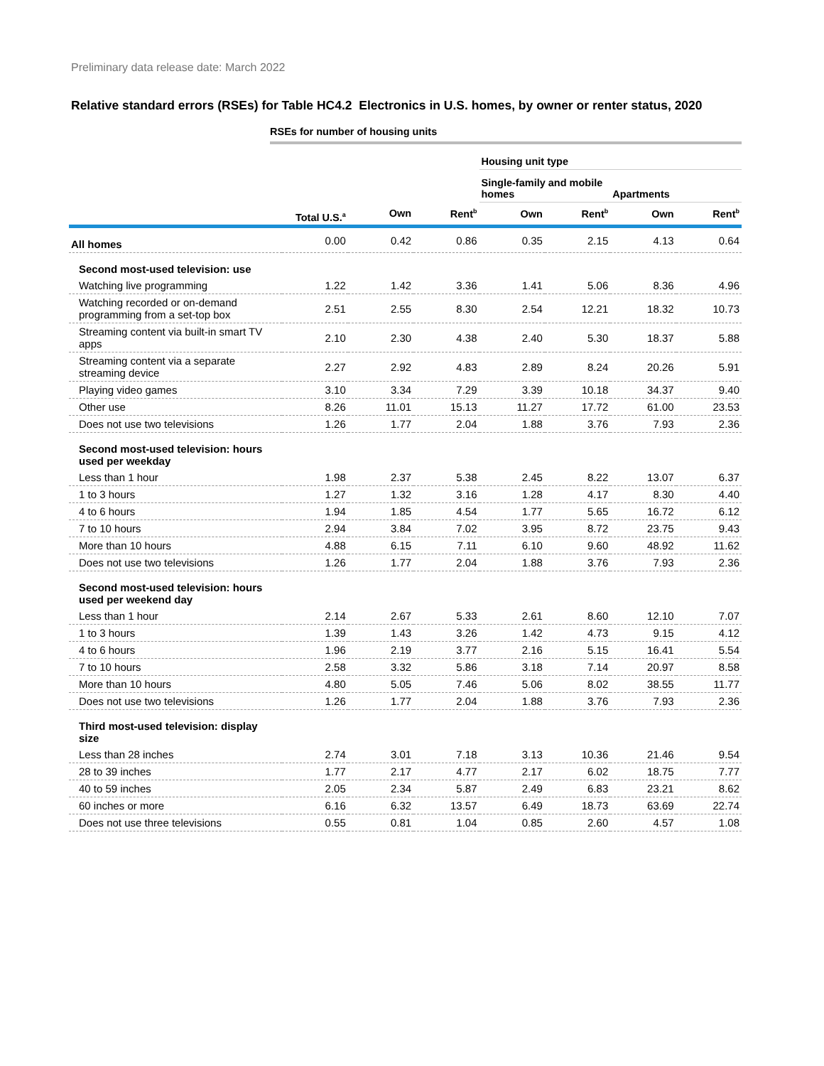Preliminary data release date: March 2022
Relative standard errors (RSEs) for Table HC4.2 Electronics in U.S. homes, by owner or renter status, 2020
RSEs for number of housing units
| | | | | Housing unit type | | | |
| --- | --- | --- | --- | --- | --- | --- | --- |
| | | | | Single-family and mobile homes | | Apartments | |
| | Total U.S.<sup>a</sup> | Own | Rent<sup>b</sup> | Own | Rent<sup>b</sup> | Own | Rent<sup>b</sup> |
| All homes | 0.00 | 0.42 | 0.86 | 0.35 | 2.15 | 4.13 | 0.64 |
| Second most-used television: use | | | | | | | |
| Watching live programming | 1.22 | 1.42 | 3.36 | 1.41 | 5.06 | 8.36 | 4.96 |
| Watching recorded or on-demand programming from a set-top box | 2.51 | 2.55 | 8.30 | 2.54 | 12.21 | 18.32 | 10.73 |
| Streaming content via built-in smart TV apps | 2.10 | 2.30 | 4.38 | 2.40 | 5.30 | 18.37 | 5.88 |
| Streaming content via a separate streaming device | 2.27 | 2.92 | 4.83 | 2.89 | 8.24 | 20.26 | 5.91 |
| Playing video games | 3.10 | 3.34 | 7.29 | 3.39 | 10.18 | 34.37 | 9.40 |
| Other use | 8.26 | 11.01 | 15.13 | 11.27 | 17.72 | 61.00 | 23.53 |
| Does not use two televisions | 1.26 | 1.77 | 2.04 | 1.88 | 3.76 | 7.93 | 2.36 |
| Second most-used television: hours used per weekday | | | | | | | |
| Less than 1 hour | 1.98 | 2.37 | 5.38 | 2.45 | 8.22 | 13.07 | 6.37 |
| 1 to 3 hours | 1.27 | 1.32 | 3.16 | 1.28 | 4.17 | 8.30 | 4.40 |
| 4 to 6 hours | 1.94 | 1.85 | 4.54 | 1.77 | 5.65 | 16.72 | 6.12 |
| 7 to 10 hours | 2.94 | 3.84 | 7.02 | 3.95 | 8.72 | 23.75 | 9.43 |
| More than 10 hours | 4.88 | 6.15 | 7.11 | 6.10 | 9.60 | 48.92 | 11.62 |
| Does not use two televisions | 1.26 | 1.77 | 2.04 | 1.88 | 3.76 | 7.93 | 2.36 |
| Second most-used television: hours used per weekend day | | | | | | | |
| Less than 1 hour | 2.14 | 2.67 | 5.33 | 2.61 | 8.60 | 12.10 | 7.07 |
| 1 to 3 hours | 1.39 | 1.43 | 3.26 | 1.42 | 4.73 | 9.15 | 4.12 |
| 4 to 6 hours | 1.96 | 2.19 | 3.77 | 2.16 | 5.15 | 16.41 | 5.54 |
| 7 to 10 hours | 2.58 | 3.32 | 5.86 | 3.18 | 7.14 | 20.97 | 8.58 |
| More than 10 hours | 4.80 | 5.05 | 7.46 | 5.06 | 8.02 | 38.55 | 11.77 |
| Does not use two televisions | 1.26 | 1.77 | 2.04 | 1.88 | 3.76 | 7.93 | 2.36 |
| Third most-used television: display size | | | | | | | |
| Less than 28 inches | 2.74 | 3.01 | 7.18 | 3.13 | 10.36 | 21.46 | 9.54 |
| 28 to 39 inches | 1.77 | 2.17 | 4.77 | 2.17 | 6.02 | 18.75 | 7.77 |
| 40 to 59 inches | 2.05 | 2.34 | 5.87 | 2.49 | 6.83 | 23.21 | 8.62 |
| 60 inches or more | 6.16 | 6.32 | 13.57 | 6.49 | 18.73 | 63.69 | 22.74 |
| Does not use three televisions | 0.55 | 0.81 | 1.04 | 0.85 | 2.60 | 4.57 | 1.08 |